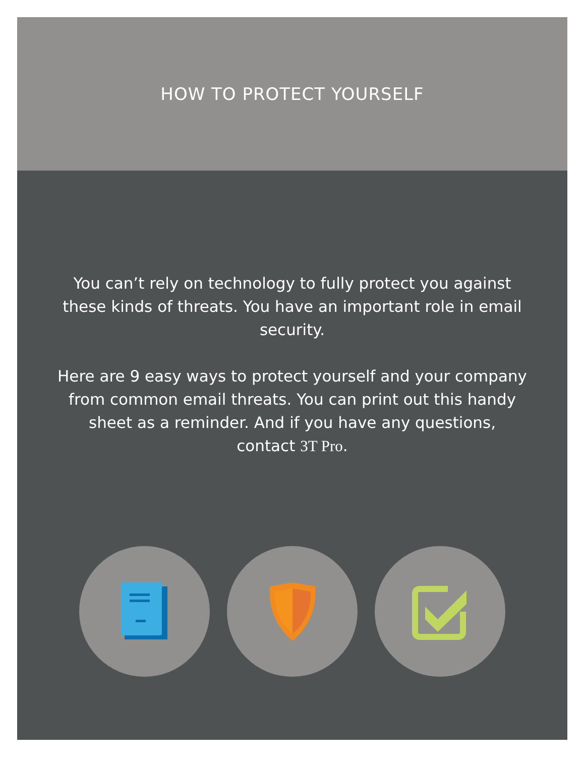HOW TO PROTECT YOURSELF
You can’t rely on technology to fully protect you against these kinds of threats. You have an important role in email security.
Here are 9 easy ways to protect yourself and your company from common email threats. You can print out this handy sheet as a reminder. And if you have any questions, contact 3T Pro.